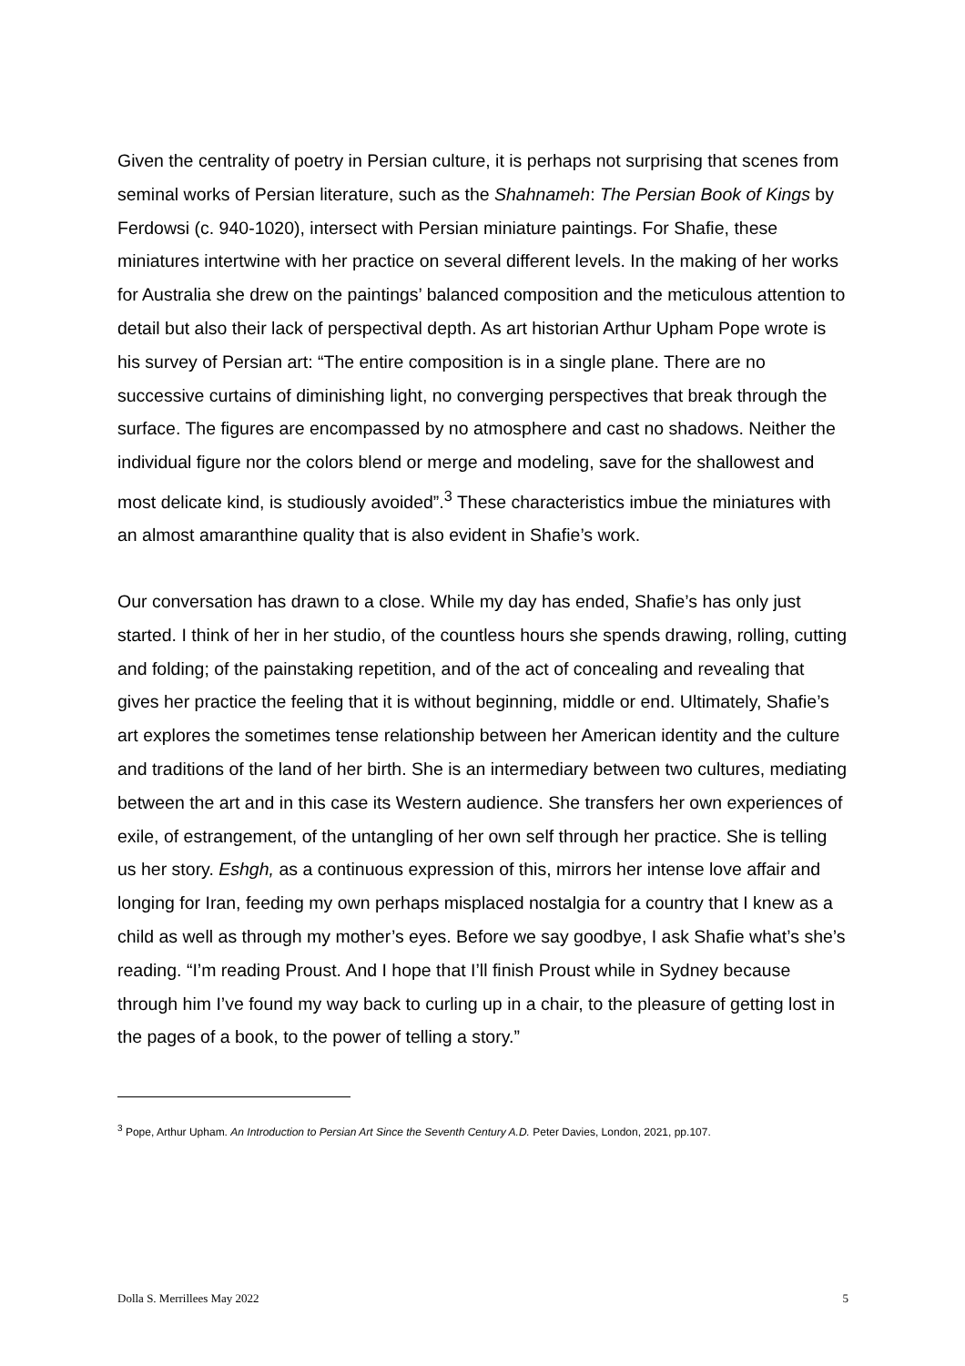Given the centrality of poetry in Persian culture, it is perhaps not surprising that scenes from seminal works of Persian literature, such as the Shahnameh: The Persian Book of Kings by Ferdowsi (c. 940-1020), intersect with Persian miniature paintings. For Shafie, these miniatures intertwine with her practice on several different levels. In the making of her works for Australia she drew on the paintings’ balanced composition and the meticulous attention to detail but also their lack of perspectival depth. As art historian Arthur Upham Pope wrote is his survey of Persian art: “The entire composition is in a single plane. There are no successive curtains of diminishing light, no converging perspectives that break through the surface. The figures are encompassed by no atmosphere and cast no shadows. Neither the individual figure nor the colors blend or merge and modeling, save for the shallowest and most delicate kind, is studiously avoided”.<sup>3</sup> These characteristics imbue the miniatures with an almost amaranthine quality that is also evident in Shafie’s work.
Our conversation has drawn to a close. While my day has ended, Shafie’s has only just started. I think of her in her studio, of the countless hours she spends drawing, rolling, cutting and folding; of the painstaking repetition, and of the act of concealing and revealing that gives her practice the feeling that it is without beginning, middle or end. Ultimately, Shafie’s art explores the sometimes tense relationship between her American identity and the culture and traditions of the land of her birth. She is an intermediary between two cultures, mediating between the art and in this case its Western audience. She transfers her own experiences of exile, of estrangement, of the untangling of her own self through her practice. She is telling us her story. Eshgh, as a continuous expression of this, mirrors her intense love affair and longing for Iran, feeding my own perhaps misplaced nostalgia for a country that I knew as a child as well as through my mother’s eyes. Before we say goodbye, I ask Shafie what’s she’s reading. “I’m reading Proust. And I hope that I’ll finish Proust while in Sydney because through him I’ve found my way back to curling up in a chair, to the pleasure of getting lost in the pages of a book, to the power of telling a story.”
<sup>3</sup> Pope, Arthur Upham. An Introduction to Persian Art Since the Seventh Century A.D. Peter Davies, London, 2021, pp.107.
Dolla S. Merrillees May 2022 5